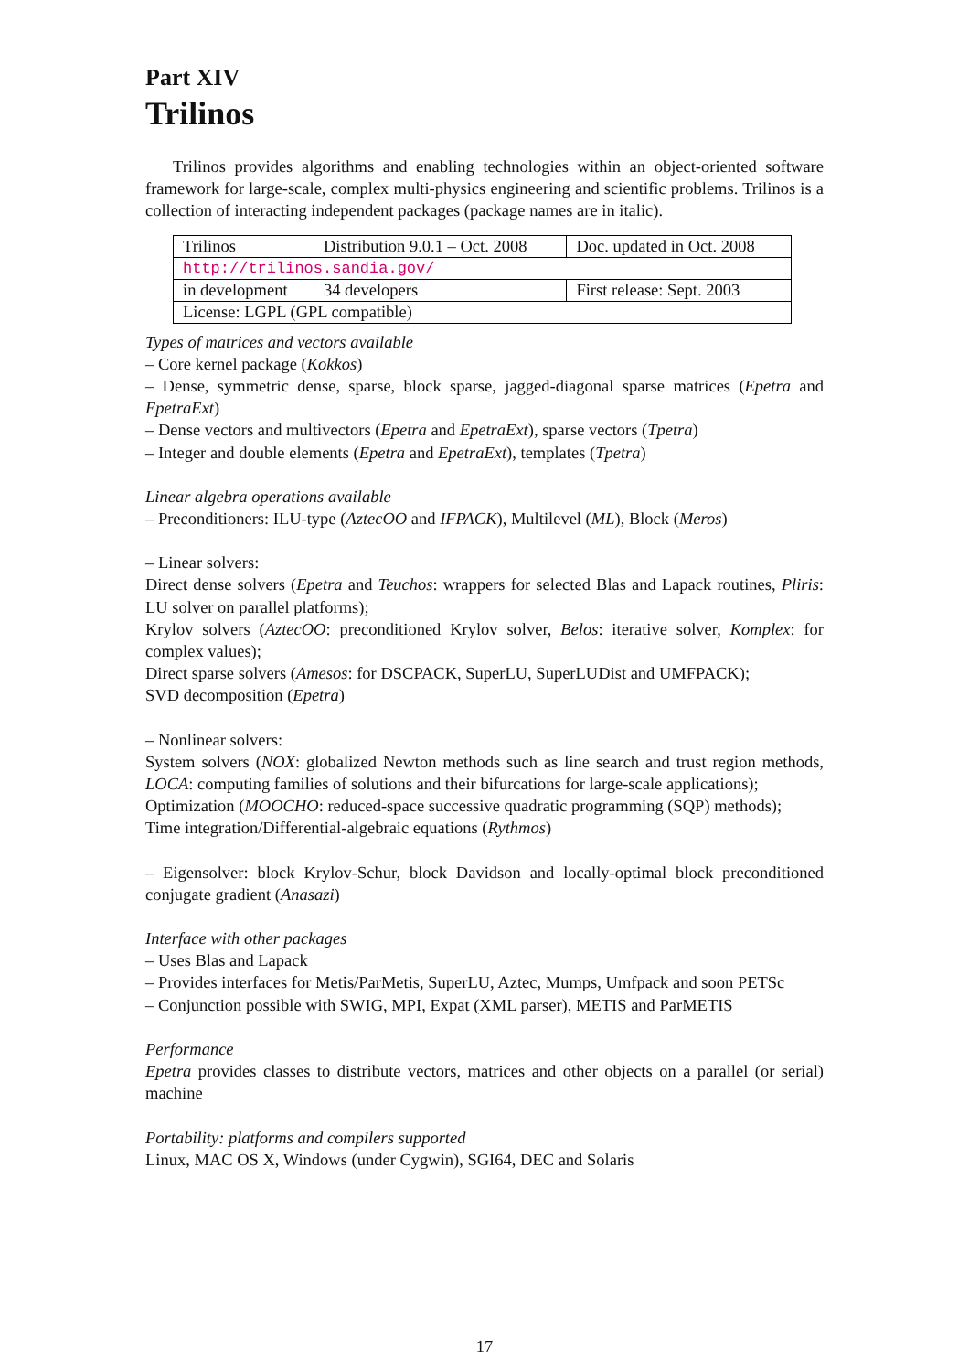Part XIV
Trilinos
Trilinos provides algorithms and enabling technologies within an object-oriented software framework for large-scale, complex multi-physics engineering and scientific problems. Trilinos is a collection of interacting independent packages (package names are in italic).
| Trilinos | Distribution 9.0.1 – Oct. 2008 | Doc. updated in Oct. 2008 |
| http://trilinos.sandia.gov/ | | |
| in development | 34 developers | First release: Sept. 2003 |
| License: LGPL (GPL compatible) | | |
Types of matrices and vectors available
– Core kernel package (Kokkos)
– Dense, symmetric dense, sparse, block sparse, jagged-diagonal sparse matrices (Epetra and EpetraExt)
– Dense vectors and multivectors (Epetra and EpetraExt), sparse vectors (Tpetra)
– Integer and double elements (Epetra and EpetraExt), templates (Tpetra)
Linear algebra operations available
– Preconditioners: ILU-type (AztecOO and IFPACK), Multilevel (ML), Block (Meros)
– Linear solvers:
Direct dense solvers (Epetra and Teuchos: wrappers for selected Blas and Lapack routines, Pliris: LU solver on parallel platforms);
Krylov solvers (AztecOO: preconditioned Krylov solver, Belos: iterative solver, Komplex: for complex values);
Direct sparse solvers (Amesos: for DSCPACK, SuperLU, SuperLUDist and UMFPACK);
SVD decomposition (Epetra)
– Nonlinear solvers:
System solvers (NOX: globalized Newton methods such as line search and trust region methods, LOCA: computing families of solutions and their bifurcations for large-scale applications);
Optimization (MOOCHO: reduced-space successive quadratic programming (SQP) methods);
Time integration/Differential-algebraic equations (Rythmos)
– Eigensolver: block Krylov-Schur, block Davidson and locally-optimal block preconditioned conjugate gradient (Anasazi)
Interface with other packages
– Uses Blas and Lapack
– Provides interfaces for Metis/ParMetis, SuperLU, Aztec, Mumps, Umfpack and soon PETSc
– Conjunction possible with SWIG, MPI, Expat (XML parser), METIS and ParMETIS
Performance
Epetra provides classes to distribute vectors, matrices and other objects on a parallel (or serial) machine
Portability: platforms and compilers supported
Linux, MAC OS X, Windows (under Cygwin), SGI64, DEC and Solaris
17